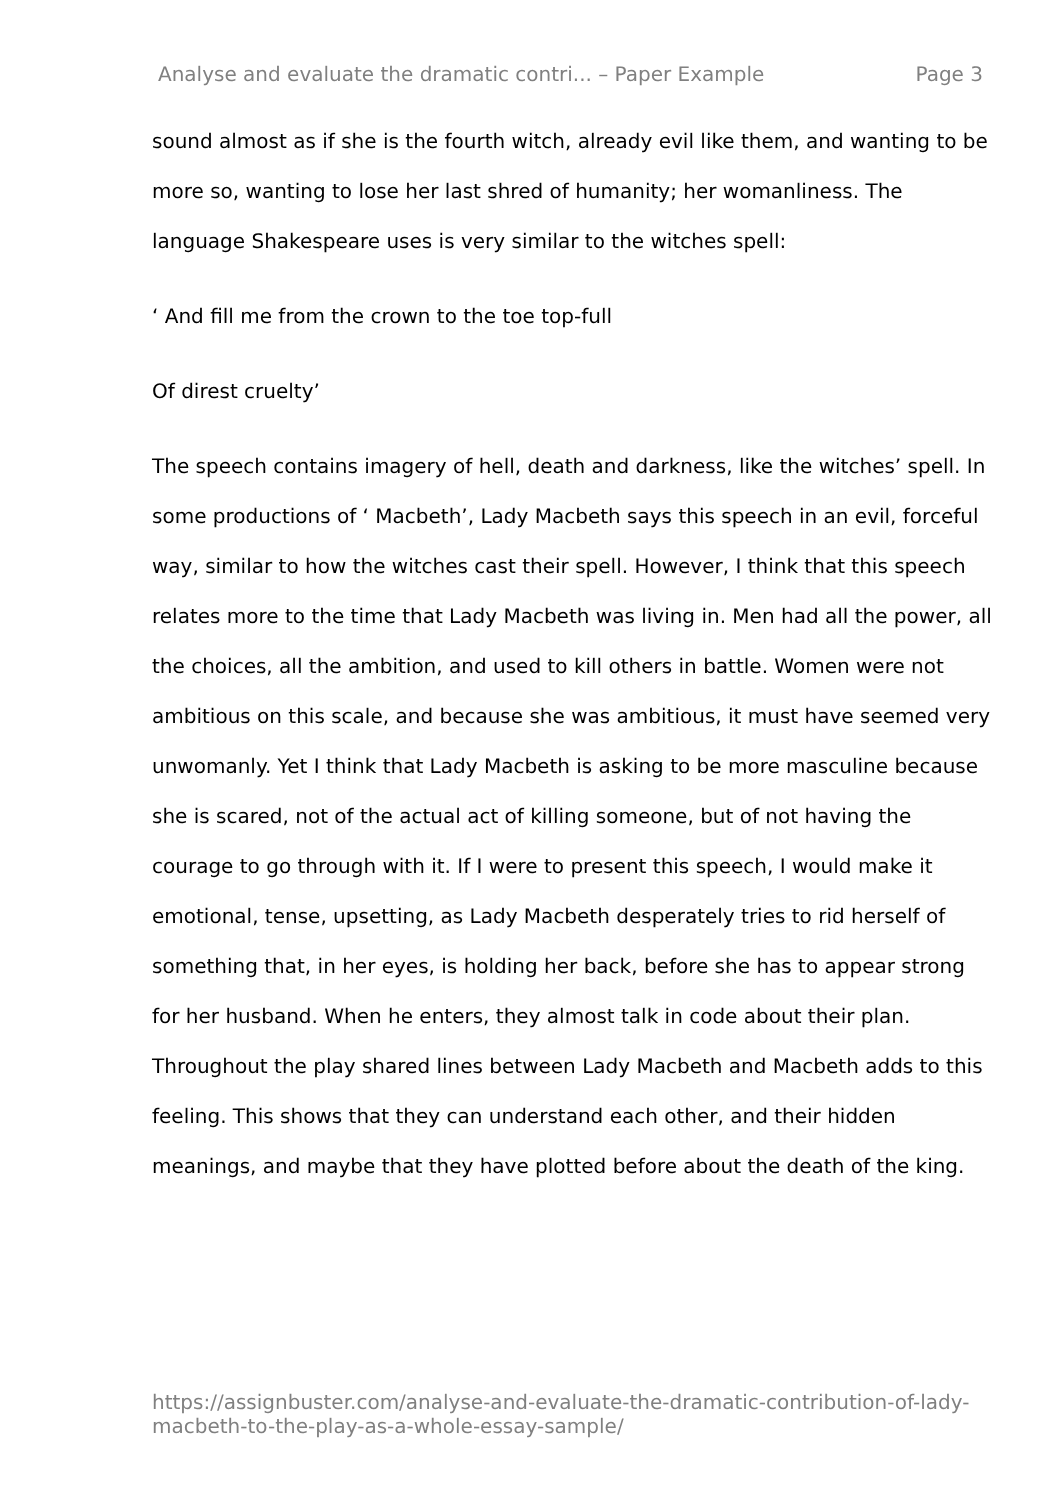Analyse and evaluate the dramatic contri... – Paper Example Page 3
sound almost as if she is the fourth witch, already evil like them, and wanting to be more so, wanting to lose her last shred of humanity; her womanliness. The language Shakespeare uses is very similar to the witches spell:
‘ And fill me from the crown to the toe top-full
Of direst cruelty’
The speech contains imagery of hell, death and darkness, like the witches’ spell. In some productions of ‘ Macbeth’, Lady Macbeth says this speech in an evil, forceful way, similar to how the witches cast their spell. However, I think that this speech relates more to the time that Lady Macbeth was living in. Men had all the power, all the choices, all the ambition, and used to kill others in battle. Women were not ambitious on this scale, and because she was ambitious, it must have seemed very unwomanly. Yet I think that Lady Macbeth is asking to be more masculine because she is scared, not of the actual act of killing someone, but of not having the courage to go through with it. If I were to present this speech, I would make it emotional, tense, upsetting, as Lady Macbeth desperately tries to rid herself of something that, in her eyes, is holding her back, before she has to appear strong for her husband. When he enters, they almost talk in code about their plan. Throughout the play shared lines between Lady Macbeth and Macbeth adds to this feeling. This shows that they can understand each other, and their hidden meanings, and maybe that they have plotted before about the death of the king.
https://assignbuster.com/analyse-and-evaluate-the-dramatic-contribution-of-lady-macbeth-to-the-play-as-a-whole-essay-sample/